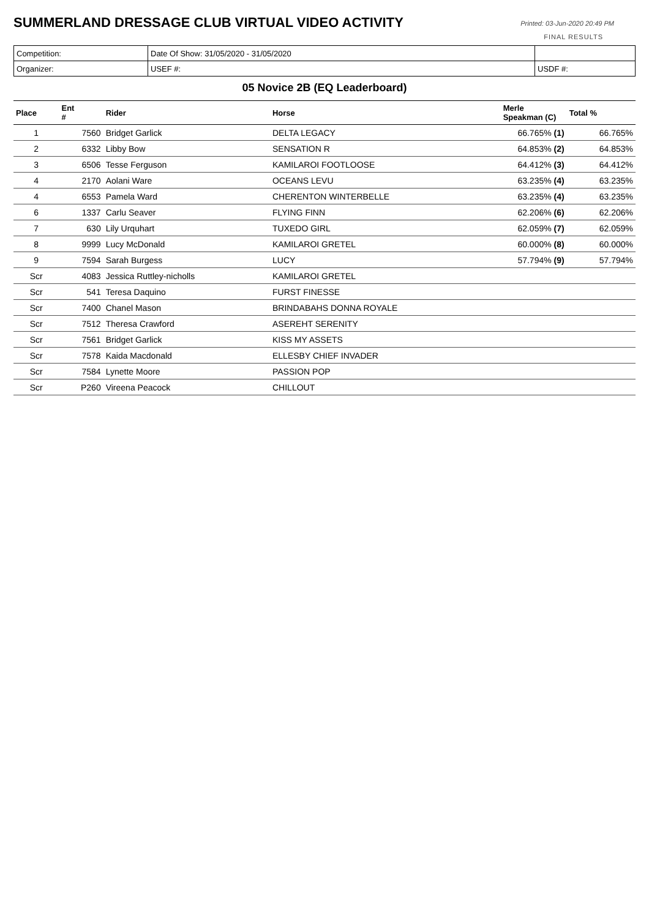SUMMERLAND DRESSAGE CLUB VIRTUAL VIDEO ACTIVITY
Printed: 03-Jun-2020 20:49 PM
FINAL RESULTS
| Competition: | Date Of Show: 31/05/2020 - 31/05/2020 | |
| Organizer: | USEF #: | USDF #: |
05 Novice 2B (EQ Leaderboard)
| Place | Ent # | Rider | Horse | Merle Speakman (C) | Total % |
| --- | --- | --- | --- | --- | --- |
| 1 | 7560 | Bridget Garlick | DELTA LEGACY | 66.765% (1) | 66.765% |
| 2 | 6332 | Libby Bow | SENSATION R | 64.853% (2) | 64.853% |
| 3 | 6506 | Tesse Ferguson | KAMILAROI FOOTLOOSE | 64.412% (3) | 64.412% |
| 4 | 2170 | Aolani Ware | OCEANS LEVU | 63.235% (4) | 63.235% |
| 4 | 6553 | Pamela Ward | CHERENTON WINTERBELLE | 63.235% (4) | 63.235% |
| 6 | 1337 | Carlu Seaver | FLYING FINN | 62.206% (6) | 62.206% |
| 7 | 630 | Lily Urquhart | TUXEDO GIRL | 62.059% (7) | 62.059% |
| 8 | 9999 | Lucy McDonald | KAMILAROI GRETEL | 60.000% (8) | 60.000% |
| 9 | 7594 | Sarah Burgess | LUCY | 57.794% (9) | 57.794% |
| Scr | 4083 | Jessica Ruttley-nicholls | KAMILAROI GRETEL | | |
| Scr | 541 | Teresa Daquino | FURST FINESSE | | |
| Scr | 7400 | Chanel Mason | BRINDABAHS DONNA ROYALE | | |
| Scr | 7512 | Theresa Crawford | ASEREHT SERENITY | | |
| Scr | 7561 | Bridget Garlick | KISS MY ASSETS | | |
| Scr | 7578 | Kaida Macdonald | ELLESBY CHIEF INVADER | | |
| Scr | 7584 | Lynette Moore | PASSION POP | | |
| Scr | P260 | Vireena Peacock | CHILLOUT | | |